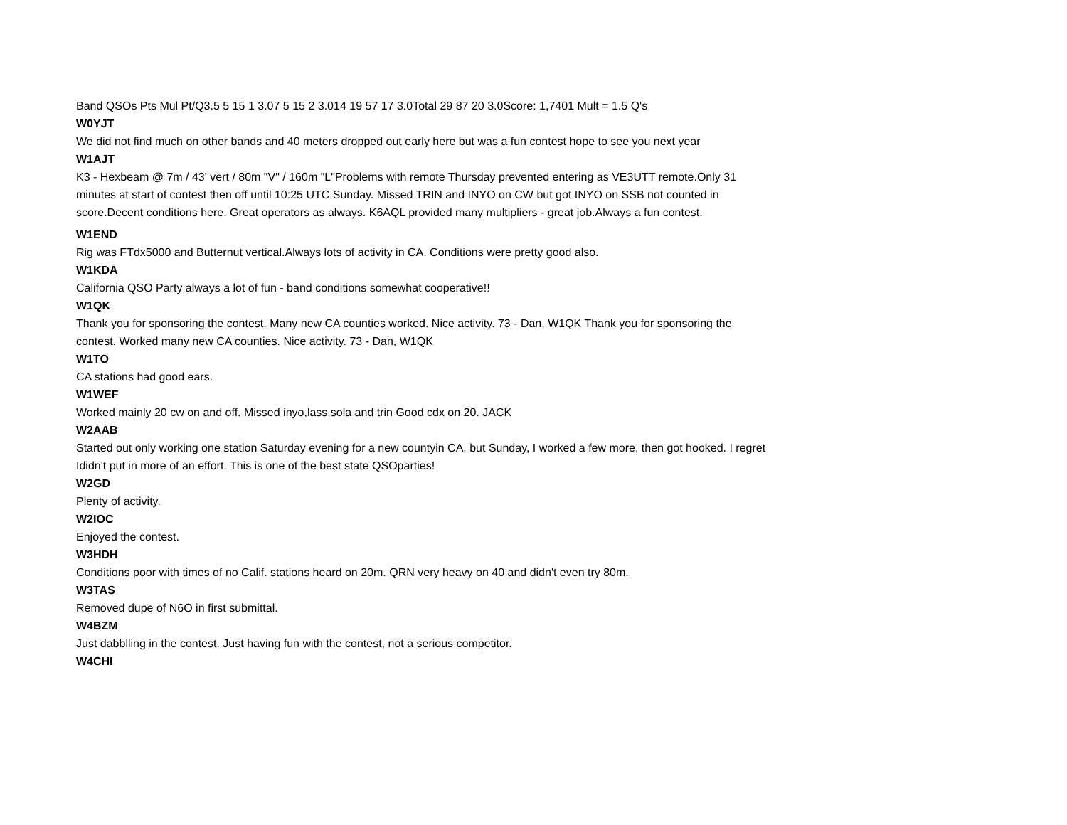Band QSOs Pts Mul Pt/Q3.5 5 15 1 3.07 5 15 2 3.014 19 57 17 3.0Total 29 87 20 3.0Score: 1,7401 Mult = 1.5 Q's
W0YJT
We did not find much on other bands and 40 meters dropped out early here but was a fun contest hope to see you next year
W1AJT
K3 - Hexbeam @ 7m / 43' vert / 80m "V" / 160m "L"Problems with remote Thursday prevented entering as VE3UTT remote.Only 31 minutes at start of contest then off until 10:25 UTC Sunday. Missed TRIN and INYO on CW but got INYO on SSB not counted in score.Decent conditions here. Great operators as always. K6AQL provided many multipliers - great job.Always a fun contest.
W1END
Rig was FTdx5000 and Butternut vertical.Always lots of activity in CA. Conditions were pretty good also.
W1KDA
California QSO Party always a lot of fun - band conditions somewhat cooperative!!
W1QK
Thank you for sponsoring the contest. Many new CA counties worked. Nice activity. 73 - Dan, W1QK Thank you for sponsoring the contest. Worked many new CA counties. Nice activity. 73 - Dan, W1QK
W1TO
CA stations had good ears.
W1WEF
Worked mainly 20 cw on and off. Missed inyo,lass,sola and trin Good cdx on 20. JACK
W2AAB
Started out only working one station Saturday evening for a new countyin CA, but Sunday, I worked a few more, then got hooked. I regret Ididn't put in more of an effort. This is one of the best state QSOparties!
W2GD
Plenty of activity.
W2IOC
Enjoyed the contest.
W3HDH
Conditions poor with times of no Calif. stations heard on 20m. QRN very heavy on 40 and didn't even try 80m.
W3TAS
Removed dupe of N6O in first submittal.
W4BZM
Just dabblling in the contest. Just having fun with the contest, not a serious competitor.
W4CHI